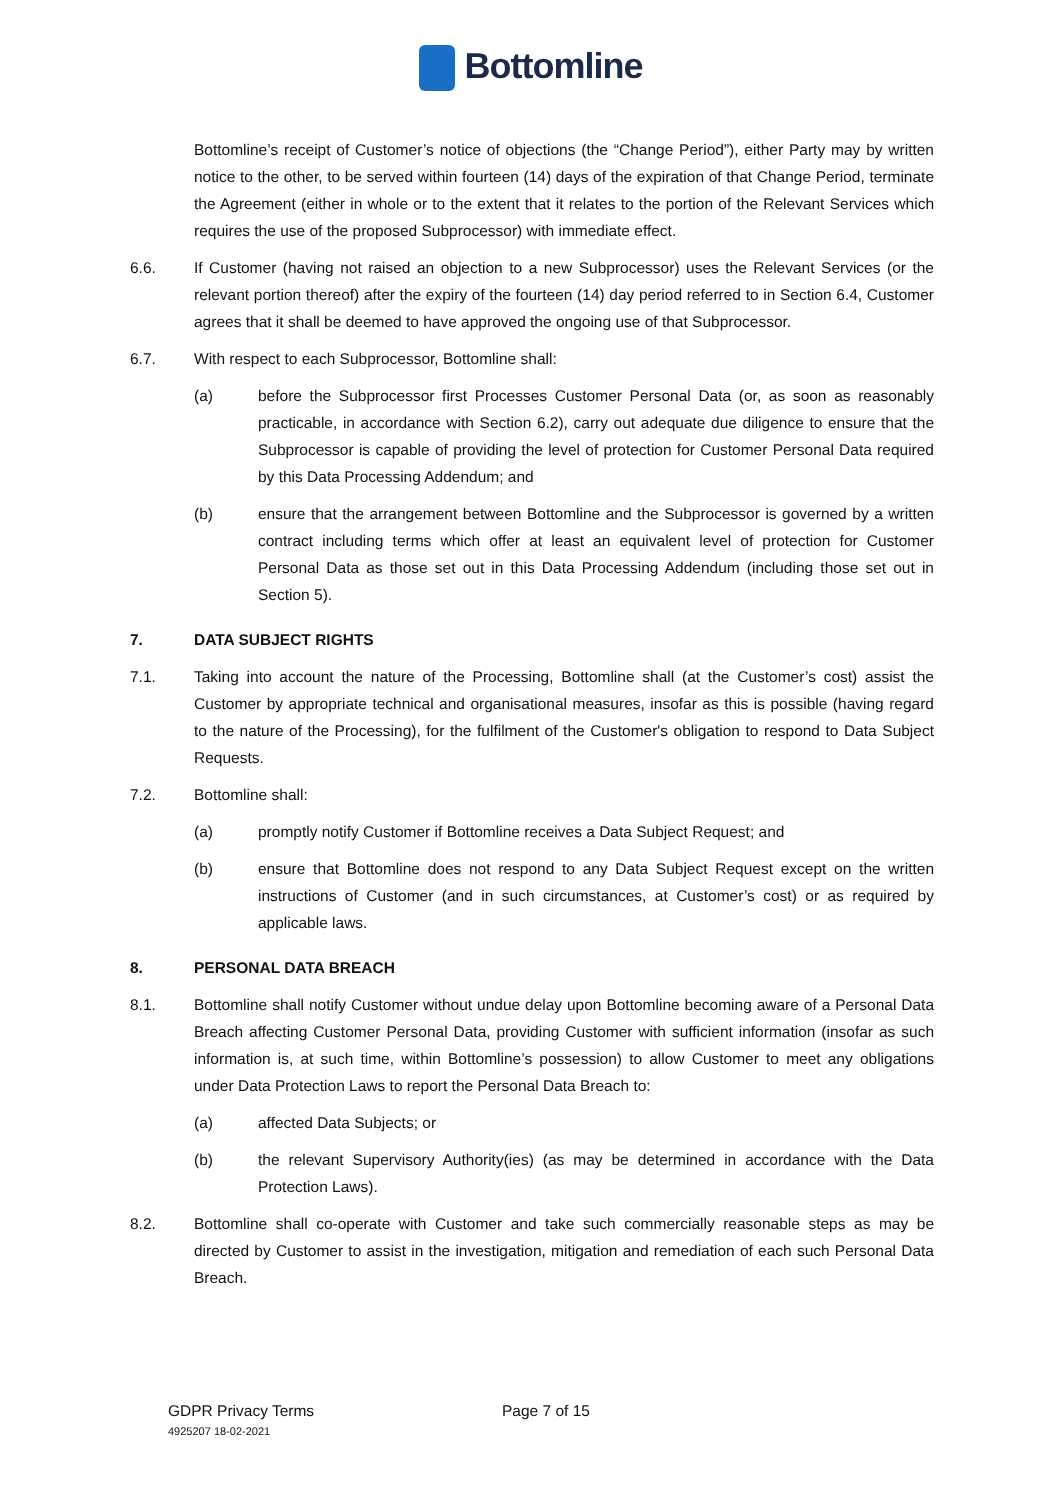Bottomline
Bottomline’s receipt of Customer’s notice of objections (the “Change Period”), either Party may by written notice to the other, to be served within fourteen (14) days of the expiration of that Change Period, terminate the Agreement (either in whole or to the extent that it relates to the portion of the Relevant Services which requires the use of the proposed Subprocessor) with immediate effect.
6.6. If Customer (having not raised an objection to a new Subprocessor) uses the Relevant Services (or the relevant portion thereof) after the expiry of the fourteen (14) day period referred to in Section 6.4, Customer agrees that it shall be deemed to have approved the ongoing use of that Subprocessor.
6.7. With respect to each Subprocessor, Bottomline shall:
(a) before the Subprocessor first Processes Customer Personal Data (or, as soon as reasonably practicable, in accordance with Section 6.2), carry out adequate due diligence to ensure that the Subprocessor is capable of providing the level of protection for Customer Personal Data required by this Data Processing Addendum; and
(b) ensure that the arrangement between Bottomline and the Subprocessor is governed by a written contract including terms which offer at least an equivalent level of protection for Customer Personal Data as those set out in this Data Processing Addendum (including those set out in Section 5).
7. DATA SUBJECT RIGHTS
7.1. Taking into account the nature of the Processing, Bottomline shall (at the Customer’s cost) assist the Customer by appropriate technical and organisational measures, insofar as this is possible (having regard to the nature of the Processing), for the fulfilment of the Customer's obligation to respond to Data Subject Requests.
7.2. Bottomline shall:
(a) promptly notify Customer if Bottomline receives a Data Subject Request; and
(b) ensure that Bottomline does not respond to any Data Subject Request except on the written instructions of Customer (and in such circumstances, at Customer’s cost) or as required by applicable laws.
8. PERSONAL DATA BREACH
8.1. Bottomline shall notify Customer without undue delay upon Bottomline becoming aware of a Personal Data Breach affecting Customer Personal Data, providing Customer with sufficient information (insofar as such information is, at such time, within Bottomline’s possession) to allow Customer to meet any obligations under Data Protection Laws to report the Personal Data Breach to:
(a) affected Data Subjects; or
(b) the relevant Supervisory Authority(ies) (as may be determined in accordance with the Data Protection Laws).
8.2. Bottomline shall co-operate with Customer and take such commercially reasonable steps as may be directed by Customer to assist in the investigation, mitigation and remediation of each such Personal Data Breach.
GDPR Privacy Terms
4925207 18-02-2021
Page 7 of 15